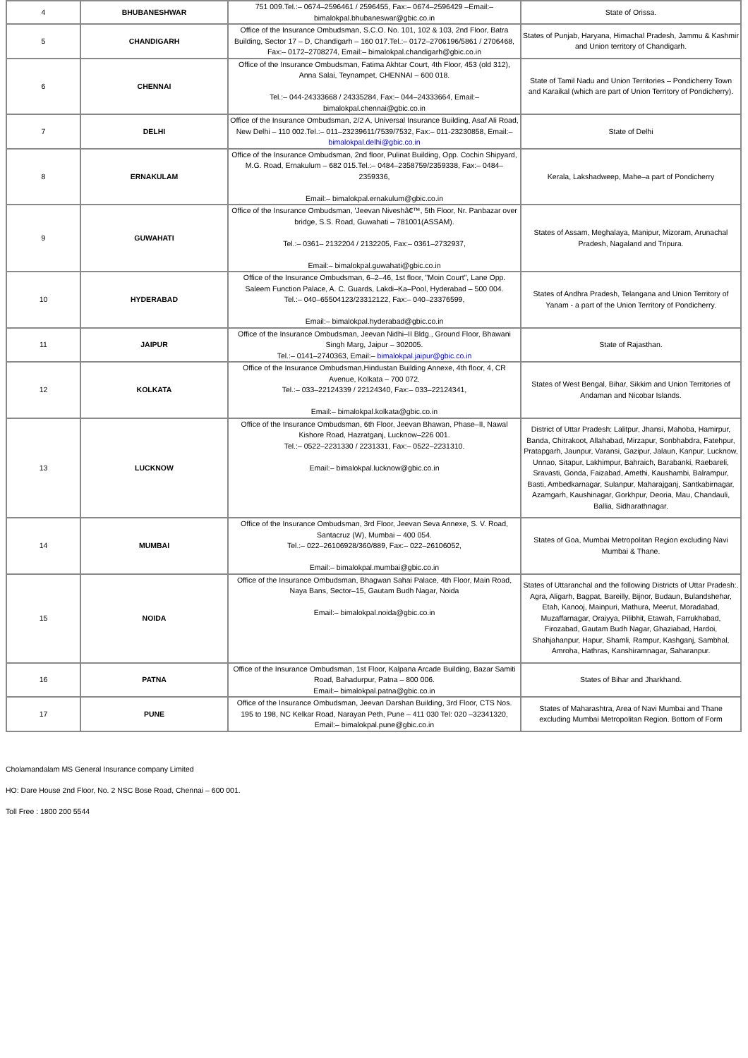| 4 | BHUBANESHWAR | 751 009.Tel.:– 0674–2596461 / 2596455, Fax:– 0674–2596429 –Email:– bimalokpal.bhubaneswar@gbic.co.in | State of Orissa. |
| 5 | CHANDIGARH | Office of the Insurance Ombudsman, S.C.O. No. 101, 102 & 103, 2nd Floor, Batra Building, Sector 17 – D, Chandigarh – 160 017.Tel.:– 0172–2706196/5861 / 2706468, Fax:– 0172–2708274, Email:– bimalokpal.chandigarh@gbic.co.in | States of Punjab, Haryana, Himachal Pradesh, Jammu & Kashmir and Union territory of Chandigarh. |
| 6 | CHENNAI | Office of the Insurance Ombudsman, Fatima Akhtar Court, 4th Floor, 453 (old 312), Anna Salai, Teynampet, CHENNAI – 600 018. Tel.:– 044-24333668 / 24335284, Fax:– 044–24333664, Email:– bimalokpal.chennai@gbic.co.in | State of Tamil Nadu and Union Territories – Pondicherry Town and Karaikal (which are part of Union Territory of Pondicherry). |
| 7 | DELHI | Office of the Insurance Ombudsman, 2/2 A, Universal Insurance Building, Asaf Ali Road, New Delhi – 110 002.Tel.:– 011–23239611/7539/7532, Fax:– 011-23230858, Email:– bimalokpal.delhi@gbic.co.in | State of Delhi |
| 8 | ERNAKULAM | Office of the Insurance Ombudsman, 2nd floor, Pulinat Building, Opp. Cochin Shipyard, M.G. Road, Ernakulum – 682 015.Tel.:– 0484–2358759/2359338, Fax:– 0484–2359336, Email:– bimalokpal.ernakulum@gbic.co.in | Kerala, Lakshadweep, Mahe–a part of Pondicherry |
| 9 | GUWAHATI | Office of the Insurance Ombudsman, 'Jeevan Niveshâ€™, 5th Floor, Nr. Panbazar over bridge, S.S. Road, Guwahati – 781001(ASSAM). Tel.:– 0361– 2132204 / 2132205, Fax:– 0361–2732937, Email:– bimalokpal.guwahati@gbic.co.in | States of Assam, Meghalaya, Manipur, Mizoram, Arunachal Pradesh, Nagaland and Tripura. |
| 10 | HYDERABAD | Office of the Insurance Ombudsman, 6–2–46, 1st floor, "Moin Court", Lane Opp. Saleem Function Palace, A. C. Guards, Lakdi–Ka–Pool, Hyderabad – 500 004. Tel.:– 040–65504123/23312122, Fax:– 040–23376599, Email:– bimalokpal.hyderabad@gbic.co.in | States of Andhra Pradesh, Telangana and Union Territory of Yanam - a part of the Union Territory of Pondicherry. |
| 11 | JAIPUR | Office of the Insurance Ombudsman, Jeevan Nidhi–II Bldg., Ground Floor, Bhawani Singh Marg, Jaipur – 302005. Tel.:– 0141–2740363, Email:– bimalokpal.jaipur@gbic.co.in | State of Rajasthan. |
| 12 | KOLKATA | Office of the Insurance Ombudsman,Hindustan Building Annexe, 4th floor, 4, CR Avenue, Kolkata – 700 072. Tel.:– 033–22124339 / 22124340, Fax:– 033–22124341, Email:– bimalokpal.kolkata@gbic.co.in | States of West Bengal, Bihar, Sikkim and Union Territories of Andaman and Nicobar Islands. |
| 13 | LUCKNOW | Office of the Insurance Ombudsman, 6th Floor, Jeevan Bhawan, Phase–II, Nawal Kishore Road, Hazratganj, Lucknow–226 001. Tel.:– 0522–2231330 / 2231331, Fax:– 0522–2231310. Email:– bimalokpal.lucknow@gbic.co.in | District of Uttar Pradesh: Lalitpur, Jhansi, Mahoba, Hamirpur, Banda, Chitrakoot, Allahabad, Mirzapur, Sonbhabdra, Fatehpur, Pratapgarh, Jaunpur, Varansi, Gazipur, Jalaun, Kanpur, Lucknow, Unnao, Sitapur, Lakhimpur, Bahraich, Barabanki, Raebareli, Sravasti, Gonda, Faizabad, Amethi, Kaushambi, Balrampur, Basti, Ambedkarnagar, Sulanpur, Maharajganj, Santkabirnagar, Azamgarh, Kaushinagar, Gorkhpur, Deoria, Mau, Chandauli, Ballia, Sidharathnagar. |
| 14 | MUMBAI | Office of the Insurance Ombudsman, 3rd Floor, Jeevan Seva Annexe, S. V. Road, Santacruz (W), Mumbai – 400 054. Tel.:– 022–26106928/360/889, Fax:– 022–26106052, Email:– bimalokpal.mumbai@gbic.co.in | States of Goa, Mumbai Metropolitan Region excluding Navi Mumbai & Thane. |
| 15 | NOIDA | Office of the Insurance Ombudsman, Bhagwan Sahai Palace, 4th Floor, Main Road, Naya Bans, Sector–15, Gautam Budh Nagar, Noida Email:– bimalokpal.noida@gbic.co.in | States of Uttaranchal and the following Districts of Uttar Pradesh:. Agra, Aligarh, Bagpat, Bareilly, Bijnor, Budaun, Bulandshehar, Etah, Kanooj, Mainpuri, Mathura, Meerut, Moradabad, Muzaffarnagar, Oraiyya, Pilibhit, Etawah, Farrukhabad, Firozabad, Gautam Budh Nagar, Ghaziabad, Hardoi, Shahjahanpur, Hapur, Shamli, Rampur, Kashganj, Sambhal, Amroha, Hathras, Kanshiramnagar, Saharanpur. |
| 16 | PATNA | Office of the Insurance Ombudsman, 1st Floor, Kalpana Arcade Building, Bazar Samiti Road, Bahadurpur, Patna – 800 006. Email:– bimalokpal.patna@gbic.co.in | States of Bihar and Jharkhand. |
| 17 | PUNE | Office of the Insurance Ombudsman, Jeevan Darshan Building, 3rd Floor, CTS Nos. 195 to 198, NC Kelkar Road, Narayan Peth, Pune – 411 030 Tel: 020 –32341320, Email:– bimalokpal.pune@gbic.co.in | States of Maharashtra, Area of Navi Mumbai and Thane excluding Mumbai Metropolitan Region. Bottom of Form |
Cholamandalam MS General Insurance company Limited
HO: Dare House 2nd Floor, No. 2 NSC Bose Road, Chennai – 600 001.
Toll Free : 1800 200 5544